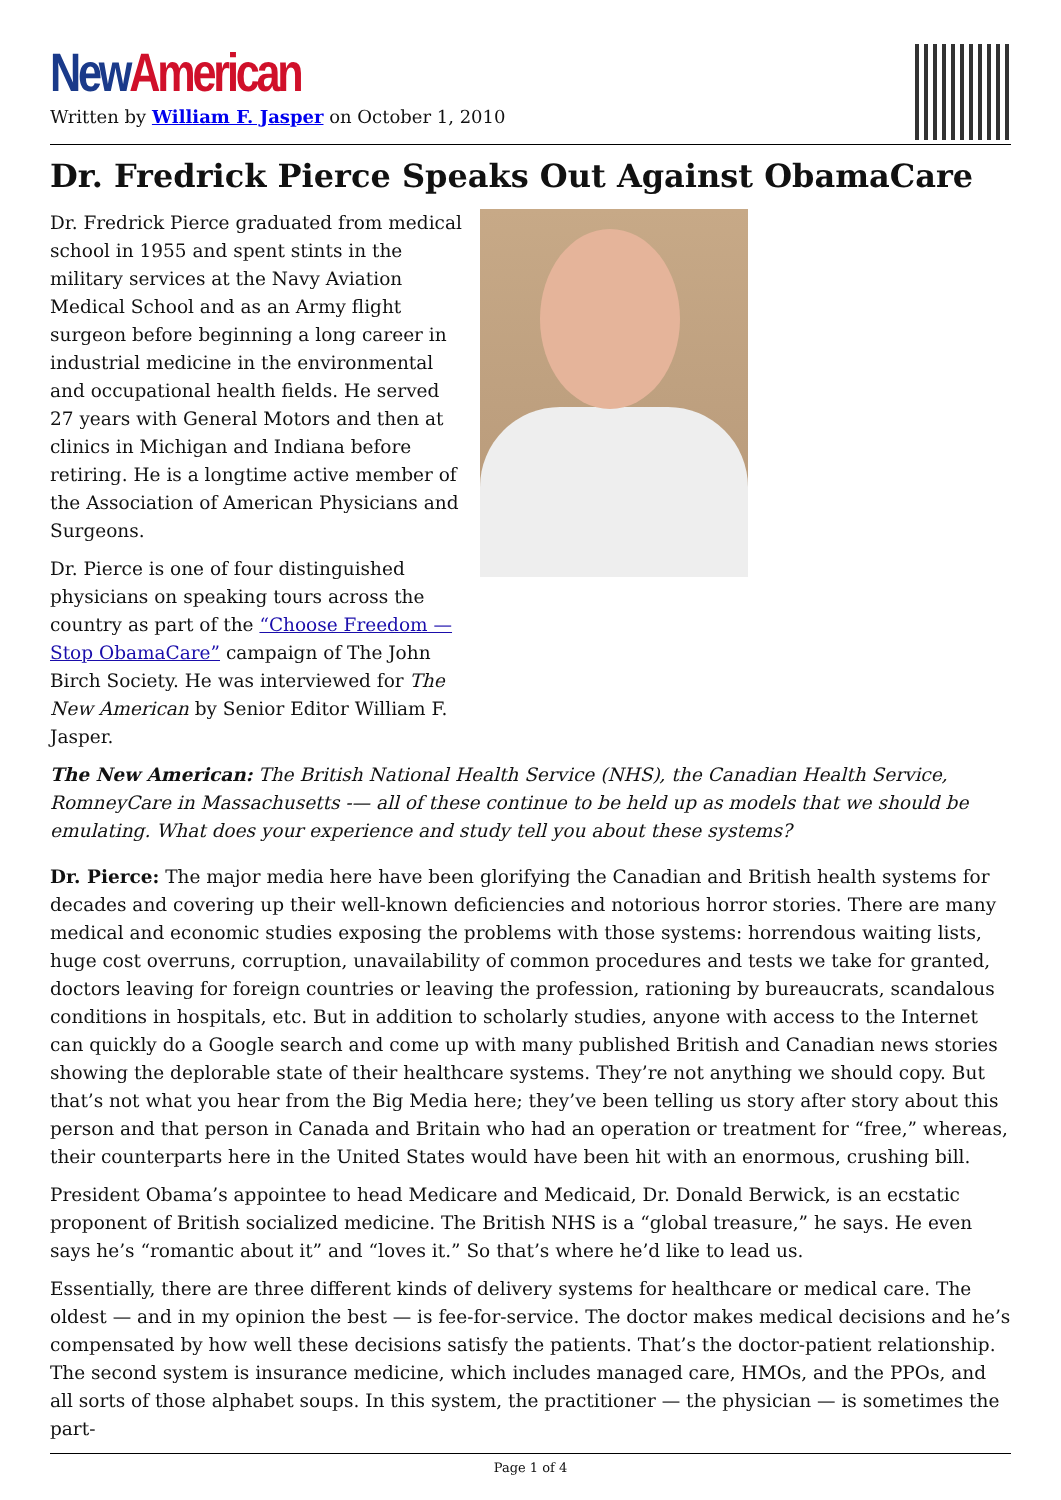New American
Written by William F. Jasper on October 1, 2010
Dr. Fredrick Pierce Speaks Out Against ObamaCare
Dr. Fredrick Pierce graduated from medical school in 1955 and spent stints in the military services at the Navy Aviation Medical School and as an Army flight surgeon before beginning a long career in industrial medicine in the environmental and occupational health fields. He served 27 years with General Motors and then at clinics in Michigan and Indiana before retiring. He is a longtime active member of the Association of American Physicians and Surgeons.
Dr. Pierce is one of four distinguished physicians on speaking tours across the country as part of the “Choose Freedom — Stop ObamaCare” campaign of The John Birch Society. He was interviewed for The New American by Senior Editor William F. Jasper.
The New American: The British National Health Service (NHS), the Canadian Health Service, RomneyCare in Massachusetts -— all of these continue to be held up as models that we should be emulating. What does your experience and study tell you about these systems?
Dr. Pierce: The major media here have been glorifying the Canadian and British health systems for decades and covering up their well-known deficiencies and notorious horror stories. There are many medical and economic studies exposing the problems with those systems: horrendous waiting lists, huge cost overruns, corruption, unavailability of common procedures and tests we take for granted, doctors leaving for foreign countries or leaving the profession, rationing by bureaucrats, scandalous conditions in hospitals, etc. But in addition to scholarly studies, anyone with access to the Internet can quickly do a Google search and come up with many published British and Canadian news stories showing the deplorable state of their healthcare systems. They’re not anything we should copy. But that’s not what you hear from the Big Media here; they’ve been telling us story after story about this person and that person in Canada and Britain who had an operation or treatment for “free,” whereas, their counterparts here in the United States would have been hit with an enormous, crushing bill.
President Obama’s appointee to head Medicare and Medicaid, Dr. Donald Berwick, is an ecstatic proponent of British socialized medicine. The British NHS is a “global treasure,” he says. He even says he’s “romantic about it” and “loves it.” So that’s where he’d like to lead us.
Essentially, there are three different kinds of delivery systems for healthcare or medical care. The oldest — and in my opinion the best — is fee-for-service. The doctor makes medical decisions and he’s compensated by how well these decisions satisfy the patients. That’s the doctor-patient relationship. The second system is insurance medicine, which includes managed care, HMOs, and the PPOs, and all sorts of those alphabet soups. In this system, the practitioner — the physician — is sometimes the part-
Page 1 of 4